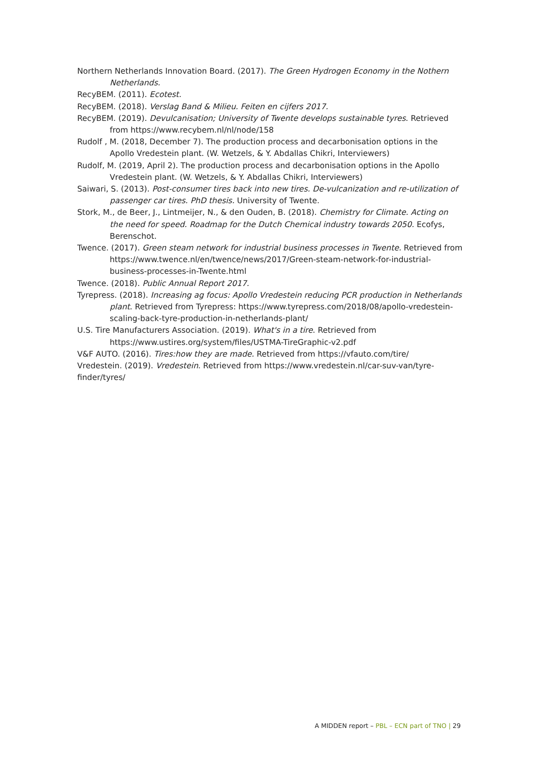Northern Netherlands Innovation Board. (2017). The Green Hydrogen Economy in the Nothern Netherlands.
RecyBEM. (2011). Ecotest.
RecyBEM. (2018). Verslag Band & Milieu. Feiten en cijfers 2017.
RecyBEM. (2019). Devulcanisation; University of Twente develops sustainable tyres. Retrieved from https://www.recybem.nl/nl/node/158
Rudolf , M. (2018, December 7). The production process and decarbonisation options in the Apollo Vredestein plant. (W. Wetzels, & Y. Abdallas Chikri, Interviewers)
Rudolf, M. (2019, April 2). The production process and decarbonisation options in the Apollo Vredestein plant. (W. Wetzels, & Y. Abdallas Chikri, Interviewers)
Saiwari, S. (2013). Post-consumer tires back into new tires. De-vulcanization and re-utilization of passenger car tires. PhD thesis. University of Twente.
Stork, M., de Beer, J., Lintmeijer, N., & den Ouden, B. (2018). Chemistry for Climate. Acting on the need for speed. Roadmap for the Dutch Chemical industry towards 2050. Ecofys, Berenschot.
Twence. (2017). Green steam network for industrial business processes in Twente. Retrieved from https://www.twence.nl/en/twence/news/2017/Green-steam-network-for-industrial-business-processes-in-Twente.html
Twence. (2018). Public Annual Report 2017.
Tyrepress. (2018). Increasing ag focus: Apollo Vredestein reducing PCR production in Netherlands plant. Retrieved from Tyrepress: https://www.tyrepress.com/2018/08/apollo-vredestein-scaling-back-tyre-production-in-netherlands-plant/
U.S. Tire Manufacturers Association. (2019). What's in a tire. Retrieved from https://www.ustires.org/system/files/USTMA-TireGraphic-v2.pdf
V&F AUTO. (2016). Tires:how they are made. Retrieved from https://vfauto.com/tire/
Vredestein. (2019). Vredestein. Retrieved from https://www.vredestein.nl/car-suv-van/tyre-finder/tyres/
A MIDDEN report – PBL – ECN part of TNO | 29